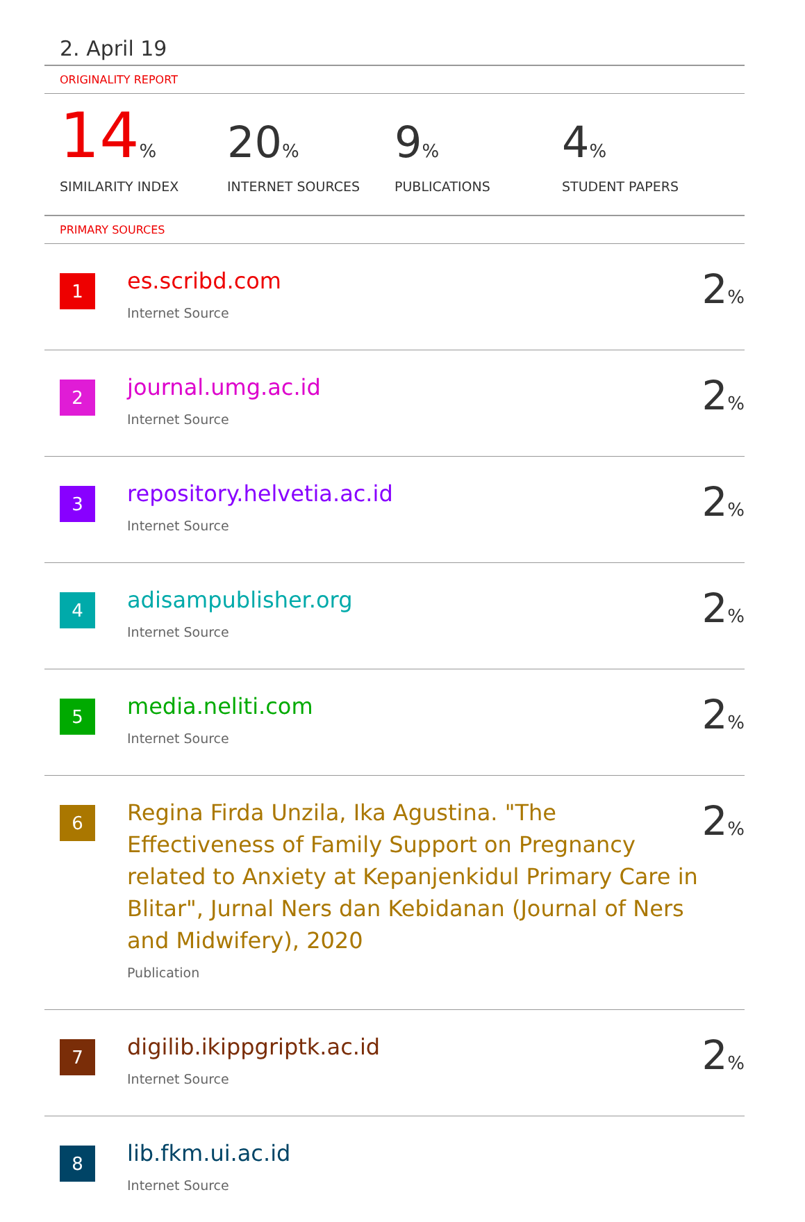2. April 19
ORIGINALITY REPORT
14%
SIMILARITY INDEX
20%
INTERNET SOURCES
9%
PUBLICATIONS
4%
STUDENT PAPERS
PRIMARY SOURCES
| 1 | es.scribd.com Internet Source | 2 % |
| 2 | journal.umg.ac.id Internet Source | 2 % |
| 3 | repository.helvetia.ac.id Internet Source | 2 % |
| 4 | adisampublisher.org Internet Source | 2 % |
| 5 | media.neliti.com Internet Source | 2 % |
| 6 | Regina Firda Unzila, Ika Agustina. "The Effectiveness of Family Support on Pregnancy related to Anxiety at Kepanjenkidul Primary Care in Blitar", Jurnal Ners dan Kebidanan (Journal of Ners and Midwifery), 2020 Publication | 2 % |
| 7 | digilib.ikippgriptk.ac.id Internet Source | 2 % |
| 8 | lib.fkm.ui.ac.id Internet Source | |